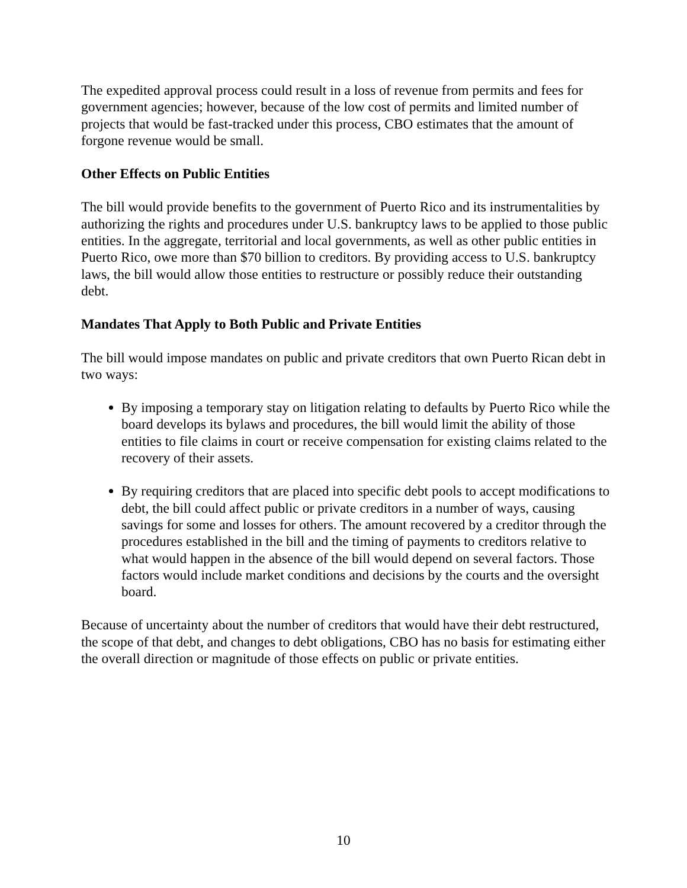The expedited approval process could result in a loss of revenue from permits and fees for government agencies; however, because of the low cost of permits and limited number of projects that would be fast-tracked under this process, CBO estimates that the amount of forgone revenue would be small.
Other Effects on Public Entities
The bill would provide benefits to the government of Puerto Rico and its instrumentalities by authorizing the rights and procedures under U.S. bankruptcy laws to be applied to those public entities. In the aggregate, territorial and local governments, as well as other public entities in Puerto Rico, owe more than $70 billion to creditors. By providing access to U.S. bankruptcy laws, the bill would allow those entities to restructure or possibly reduce their outstanding debt.
Mandates That Apply to Both Public and Private Entities
The bill would impose mandates on public and private creditors that own Puerto Rican debt in two ways:
By imposing a temporary stay on litigation relating to defaults by Puerto Rico while the board develops its bylaws and procedures, the bill would limit the ability of those entities to file claims in court or receive compensation for existing claims related to the recovery of their assets.
By requiring creditors that are placed into specific debt pools to accept modifications to debt, the bill could affect public or private creditors in a number of ways, causing savings for some and losses for others. The amount recovered by a creditor through the procedures established in the bill and the timing of payments to creditors relative to what would happen in the absence of the bill would depend on several factors. Those factors would include market conditions and decisions by the courts and the oversight board.
Because of uncertainty about the number of creditors that would have their debt restructured, the scope of that debt, and changes to debt obligations, CBO has no basis for estimating either the overall direction or magnitude of those effects on public or private entities.
10